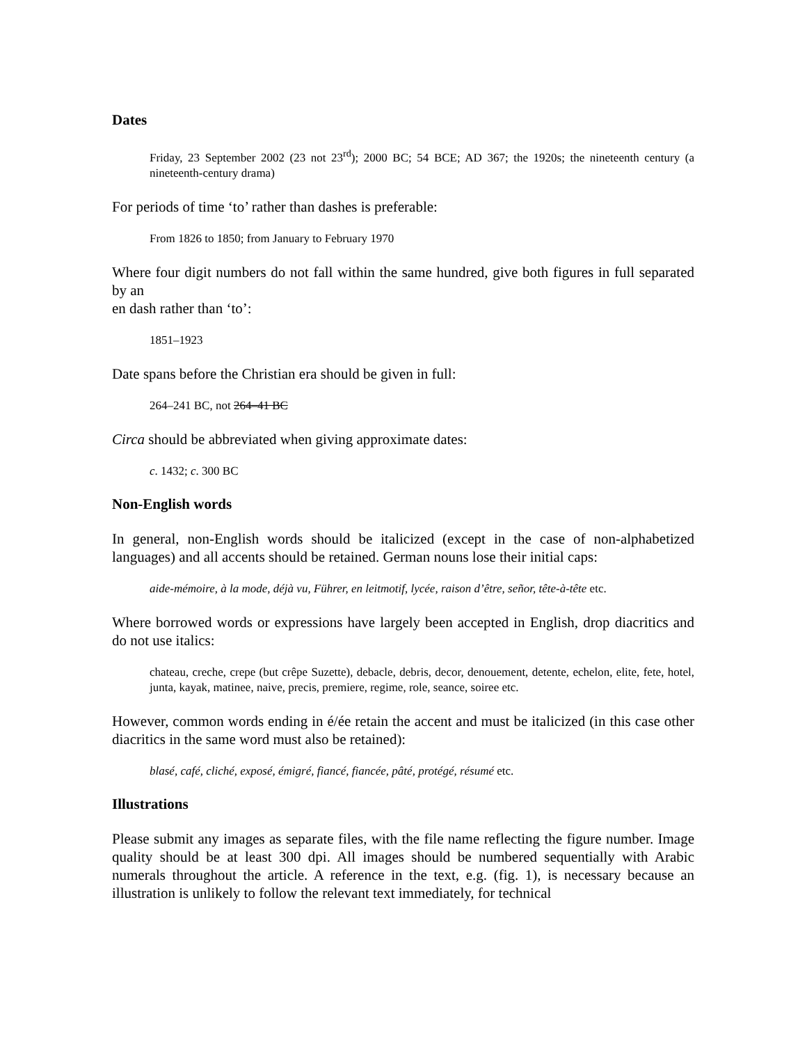Dates
Friday, 23 September 2002 (23 not 23<sup>rd</sup>); 2000 BC; 54 BCE; AD 367; the 1920s; the nineteenth century (a nineteenth-century drama)
For periods of time ‘to’ rather than dashes is preferable:
From 1826 to 1850; from January to February 1970
Where four digit numbers do not fall within the same hundred, give both figures in full separated by an
en dash rather than ‘to’:
1851–1923
Date spans before the Christian era should be given in full:
264–241 BC, not 264–41 BC
Circa should be abbreviated when giving approximate dates:
c. 1432; c. 300 BC
Non-English words
In general, non-English words should be italicized (except in the case of non-alphabetized languages) and all accents should be retained. German nouns lose their initial caps:
aide-mémoire, à la mode, déjà vu, Führer, en leitmotif, lycée, raison d’être, señor, tête-à-tête etc.
Where borrowed words or expressions have largely been accepted in English, drop diacritics and do not use italics:
chateau, creche, crepe (but crêpe Suzette), debacle, debris, decor, denouement, detente, echelon, elite, fete, hotel, junta, kayak, matinee, naive, precis, premiere, regime, role, seance, soiree etc.
However, common words ending in é/ée retain the accent and must be italicized (in this case other diacritics in the same word must also be retained):
blasé, café, cliché, exposé, émigré, fiancé, fiancée, pâté, protégé, résumé etc.
Illustrations
Please submit any images as separate files, with the file name reflecting the figure number. Image quality should be at least 300 dpi. All images should be numbered sequentially with Arabic numerals throughout the article. A reference in the text, e.g. (fig. 1), is necessary because an illustration is unlikely to follow the relevant text immediately, for technical